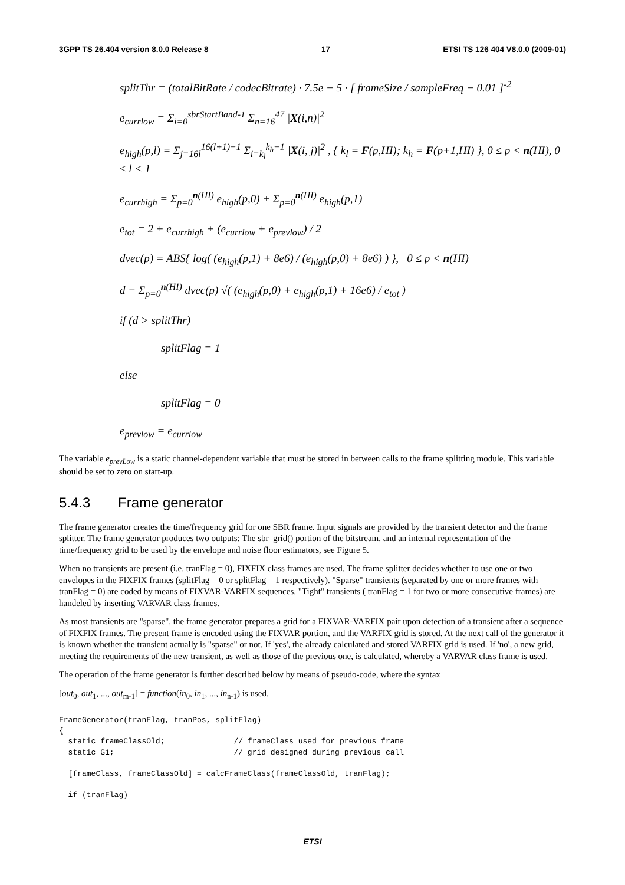3GPP TS 26.404 version 8.0.0 Release 8 17 ETSI TS 126 404 V8.0.0 (2009-01)
splitThr = (totalBitRate / codecBitrate) · 7.5e − 5 · [ frameSize / sampleFreq − 0.01 ]<sup>-2</sup>
e<sub>currlow</sub> = Σ<sub>i=0</sub><sup>sbrStartBand-1</sup> Σ<sub>n=16</sub><sup>47</sup> |X(i,n)|<sup>2</sup>
e<sub>high</sub>(p,l) = Σ<sub>j=16l</sub><sup>16(l+1)−1</sup> Σ<sub>i=k<sub>l</sub></sub><sup>k<sub>h</sub>−1</sup> |X(i, j)|<sup>2</sup> , { k<sub>l</sub> = F(p,HI); k<sub>h</sub> = F(p+1,HI) }, 0 ≤ p < n(HI), 0 ≤ l < 1
e<sub>currhigh</sub> = Σ<sub>p=0</sub><sup>n(HI)</sup> e<sub>high</sub>(p,0) + Σ<sub>p=0</sub><sup>n(HI)</sup> e<sub>high</sub>(p,1)
e<sub>tot</sub> = 2 + e<sub>currhigh</sub> + (e<sub>currlow</sub> + e<sub>prevlow</sub>) / 2
dvec(p) = ABS{ log( (e<sub>high</sub>(p,1) + 8e6) / (e<sub>high</sub>(p,0) + 8e6) ) }, 0 ≤ p < n(HI)
d = Σ<sub>p=0</sub><sup>n(HI)</sup> dvec(p) √( (e<sub>high</sub>(p,0) + e<sub>high</sub>(p,1) + 16e6) / e<sub>tot</sub> )
if (d > splitThr)
splitFlag = 1
else
splitFlag = 0
e<sub>prevlow</sub> = e<sub>currlow</sub>
The variable e<sub>prevLow</sub> is a static channel-dependent variable that must be stored in between calls to the frame splitting module. This variable should be set to zero on start-up.
5.4.3 Frame generator
The frame generator creates the time/frequency grid for one SBR frame. Input signals are provided by the transient detector and the frame splitter. The frame generator produces two outputs: The sbr_grid() portion of the bitstream, and an internal representation of the time/frequency grid to be used by the envelope and noise floor estimators, see Figure 5.
When no transients are present (i.e. tranFlag = 0), FIXFIX class frames are used. The frame splitter decides whether to use one or two envelopes in the FIXFIX frames (splitFlag = 0 or splitFlag = 1 respectively). "Sparse" transients (separated by one or more frames with tranFlag = 0) are coded by means of FIXVAR-VARFIX sequences. "Tight" transients ( tranFlag = 1 for two or more consecutive frames) are handeled by inserting VARVAR class frames.
As most transients are "sparse", the frame generator prepares a grid for a FIXVAR-VARFIX pair upon detection of a transient after a sequence of FIXFIX frames. The present frame is encoded using the FIXVAR portion, and the VARFIX grid is stored. At the next call of the generator it is known whether the transient actually is "sparse" or not. If 'yes', the already calculated and stored VARFIX grid is used. If 'no', a new grid, meeting the requirements of the new transient, as well as those of the previous one, is calculated, whereby a VARVAR class frame is used.
The operation of the frame generator is further described below by means of pseudo-code, where the syntax
[out<sub>0</sub>, out<sub>1</sub>, ..., out<sub>m-1</sub>] = function(in<sub>0</sub>, in<sub>1</sub>, ..., in<sub>n-1</sub>) is used.
FrameGenerator(tranFlag, tranPos, splitFlag)
{
  static frameClassOld;               // frameClass used for previous frame
  static G1;                          // grid designed during previous call

  [frameClass, frameClassOld] = calcFrameClass(frameClassOld, tranFlag);

  if (tranFlag)
ETSI